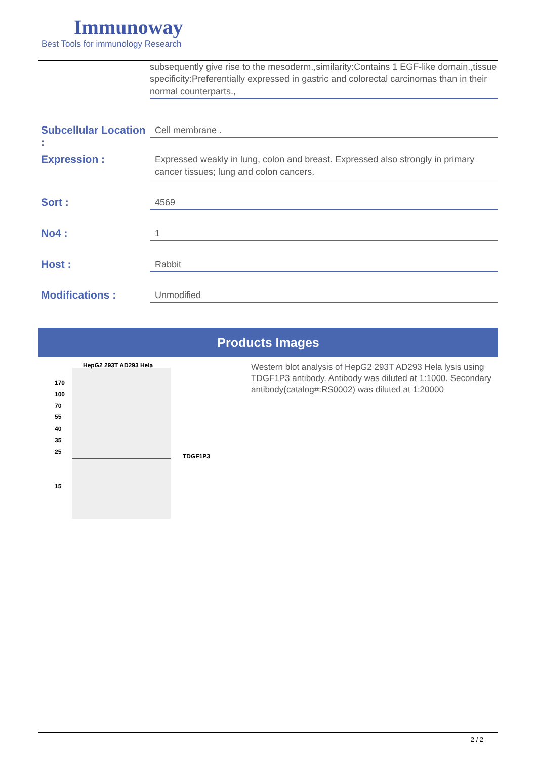Immunoway
Best Tools for immunology Research
subsequently give rise to the mesoderm.,similarity:Contains 1 EGF-like domain.,tissue specificity:Preferentially expressed in gastric and colorectal carcinomas than in their normal counterparts.,
Subcellular Location :
Cell membrane .
Expression :
Expressed weakly in lung, colon and breast. Expressed also strongly in primary cancer tissues; lung and colon cancers.
Sort :
4569
No4 :
1
Host :
Rabbit
Modifications :
Unmodified
Products Images
HepG2 293T AD293 Hela
170
100
70
55
40
35
25
15
TDGF1P3
Western blot analysis of HepG2 293T AD293 Hela lysis using TDGF1P3 antibody. Antibody was diluted at 1:1000. Secondary antibody(catalog#:RS0002) was diluted at 1:20000
2 / 2